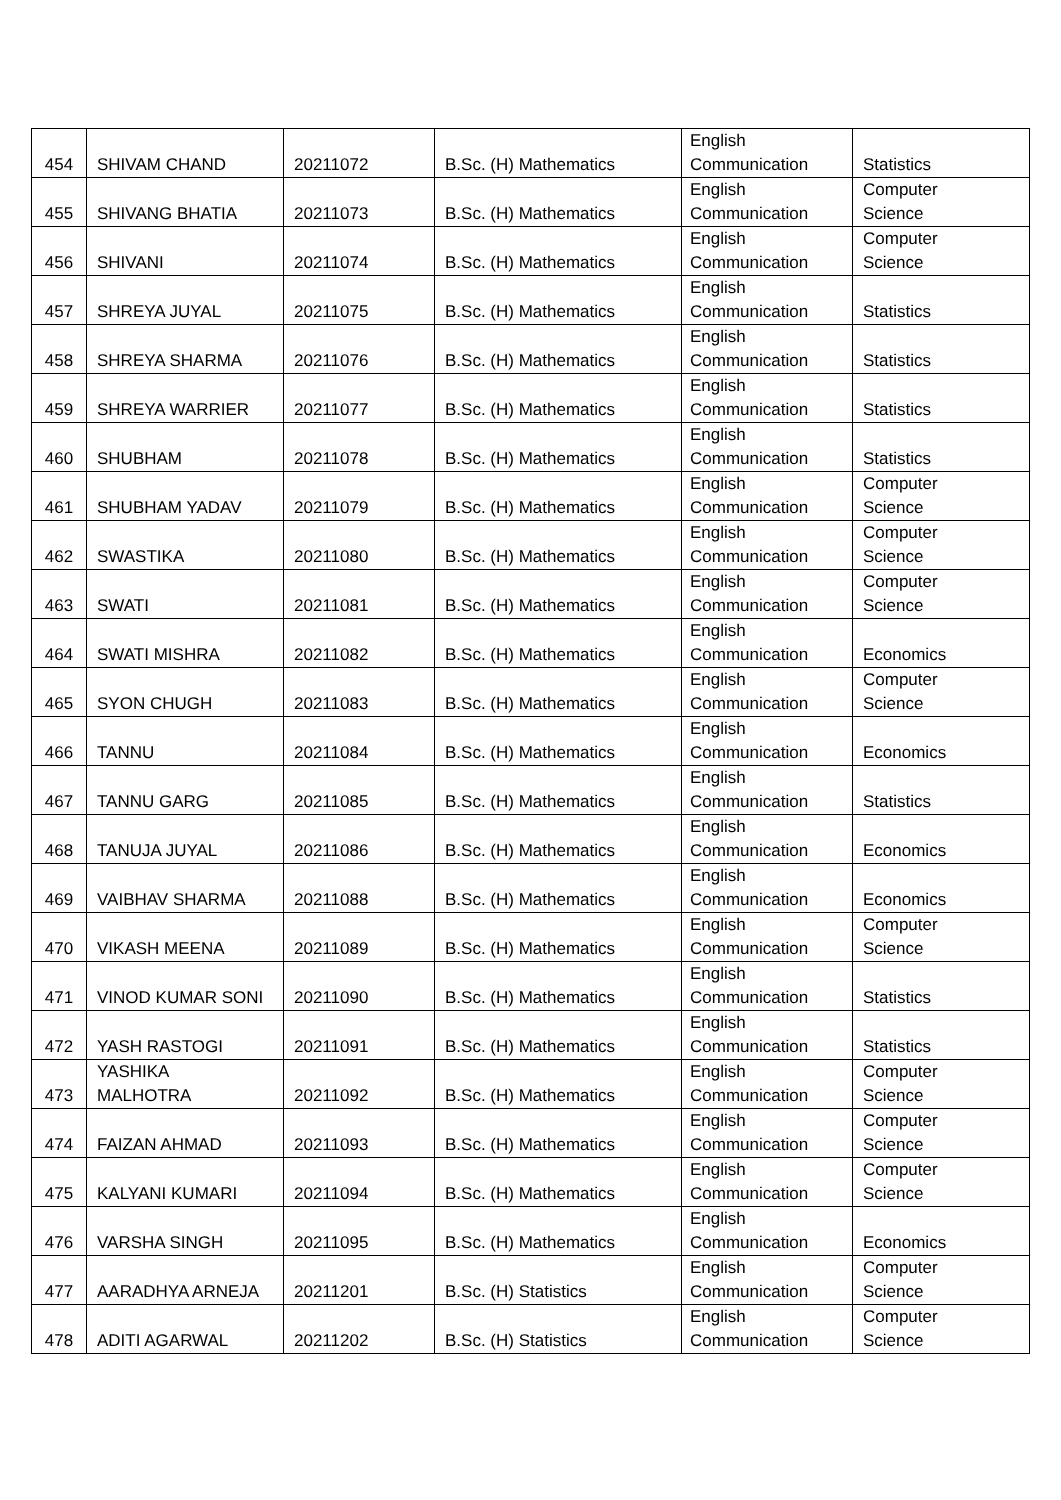| 454 | SHIVAM CHAND | 20211072 | B.Sc. (H) Mathematics | English Communication | Statistics |
| 455 | SHIVANG BHATIA | 20211073 | B.Sc. (H) Mathematics | English Communication | Computer Science |
| 456 | SHIVANI | 20211074 | B.Sc. (H) Mathematics | English Communication | Computer Science |
| 457 | SHREYA JUYAL | 20211075 | B.Sc. (H) Mathematics | English Communication | Statistics |
| 458 | SHREYA SHARMA | 20211076 | B.Sc. (H) Mathematics | English Communication | Statistics |
| 459 | SHREYA WARRIER | 20211077 | B.Sc. (H) Mathematics | English Communication | Statistics |
| 460 | SHUBHAM | 20211078 | B.Sc. (H) Mathematics | English Communication | Statistics |
| 461 | SHUBHAM YADAV | 20211079 | B.Sc. (H) Mathematics | English Communication | Computer Science |
| 462 | SWASTIKA | 20211080 | B.Sc. (H) Mathematics | English Communication | Computer Science |
| 463 | SWATI | 20211081 | B.Sc. (H) Mathematics | English Communication | Computer Science |
| 464 | SWATI MISHRA | 20211082 | B.Sc. (H) Mathematics | English Communication | Economics |
| 465 | SYON CHUGH | 20211083 | B.Sc. (H) Mathematics | English Communication | Computer Science |
| 466 | TANNU | 20211084 | B.Sc. (H) Mathematics | English Communication | Economics |
| 467 | TANNU GARG | 20211085 | B.Sc. (H) Mathematics | English Communication | Statistics |
| 468 | TANUJA JUYAL | 20211086 | B.Sc. (H) Mathematics | English Communication | Economics |
| 469 | VAIBHAV SHARMA | 20211088 | B.Sc. (H) Mathematics | English Communication | Economics |
| 470 | VIKASH MEENA | 20211089 | B.Sc. (H) Mathematics | English Communication | Computer Science |
| 471 | VINOD KUMAR SONI | 20211090 | B.Sc. (H) Mathematics | English Communication | Statistics |
| 472 | YASH RASTOGI | 20211091 | B.Sc. (H) Mathematics | English Communication | Statistics |
| 473 | YASHIKA MALHOTRA | 20211092 | B.Sc. (H) Mathematics | English Communication | Computer Science |
| 474 | FAIZAN AHMAD | 20211093 | B.Sc. (H) Mathematics | English Communication | Computer Science |
| 475 | KALYANI KUMARI | 20211094 | B.Sc. (H) Mathematics | English Communication | Computer Science |
| 476 | VARSHA SINGH | 20211095 | B.Sc. (H) Mathematics | English Communication | Economics |
| 477 | AARADHYA ARNEJA | 20211201 | B.Sc. (H) Statistics | English Communication | Computer Science |
| 478 | ADITI AGARWAL | 20211202 | B.Sc. (H) Statistics | English Communication | Computer Science |